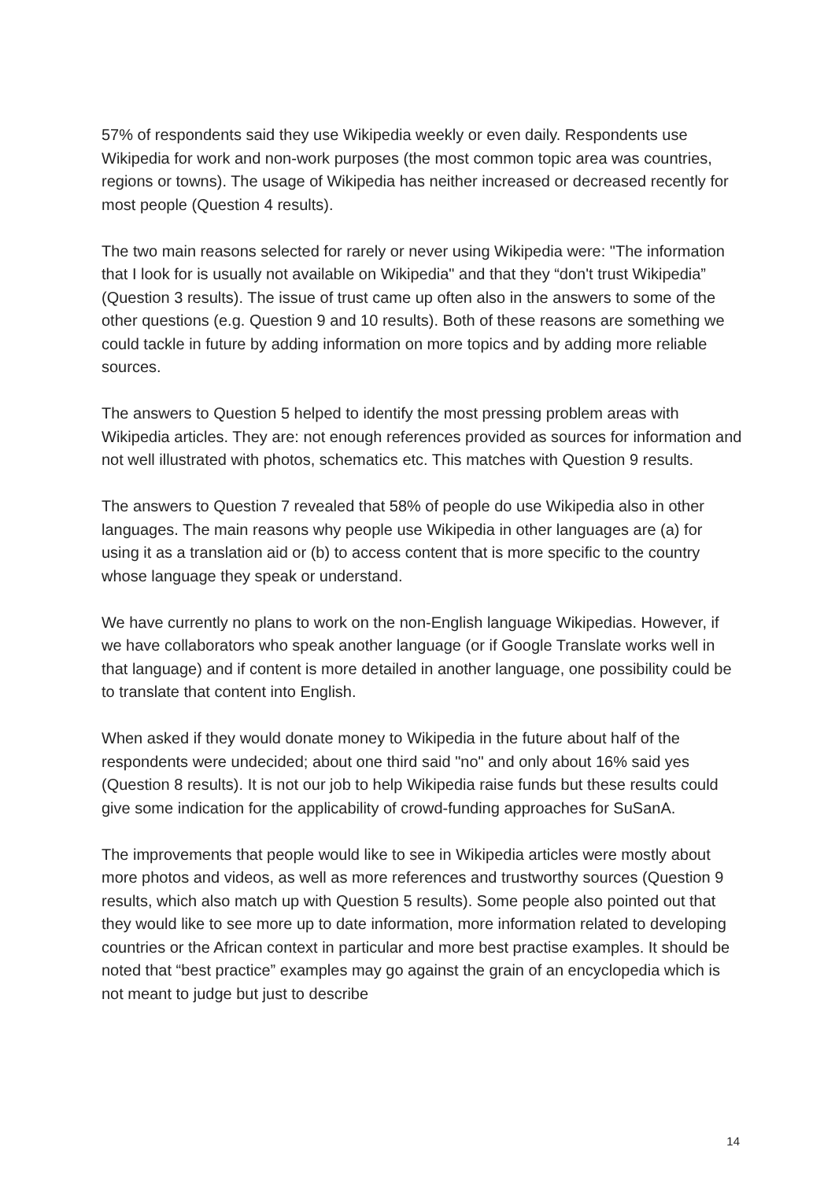57% of respondents said they use Wikipedia weekly or even daily. Respondents use Wikipedia for work and non-work purposes (the most common topic area was countries, regions or towns). The usage of Wikipedia has neither increased or decreased recently for most people (Question 4 results).
The two main reasons selected for rarely or never using Wikipedia were: "The information that I look for is usually not available on Wikipedia" and that they “don't trust Wikipedia” (Question 3 results). The issue of trust came up often also in the answers to some of the other questions (e.g. Question 9 and 10 results). Both of these reasons are something we could tackle in future by adding information on more topics and by adding more reliable sources.
The answers to Question 5 helped to identify the most pressing problem areas with Wikipedia articles. They are: not enough references provided as sources for information and not well illustrated with photos, schematics etc. This matches with Question 9 results.
The answers to Question 7 revealed that 58% of people do use Wikipedia also in other languages. The main reasons why people use Wikipedia in other languages are (a) for using it as a translation aid or (b) to access content that is more specific to the country whose language they speak or understand.
We have currently no plans to work on the non-English language Wikipedias. However, if we have collaborators who speak another language (or if Google Translate works well in that language) and if content is more detailed in another language, one possibility could be to translate that content into English.
When asked if they would donate money to Wikipedia in the future about half of the respondents were undecided; about one third said "no" and only about 16% said yes (Question 8 results). It is not our job to help Wikipedia raise funds but these results could give some indication for the applicability of crowd-funding approaches for SuSanA.
The improvements that people would like to see in Wikipedia articles were mostly about more photos and videos, as well as more references and trustworthy sources (Question 9 results, which also match up with Question 5 results). Some people also pointed out that they would like to see more up to date information, more information related to developing countries or the African context in particular and more best practise examples. It should be noted that “best practice” examples may go against the grain of an encyclopedia which is not meant to judge but just to describe
14